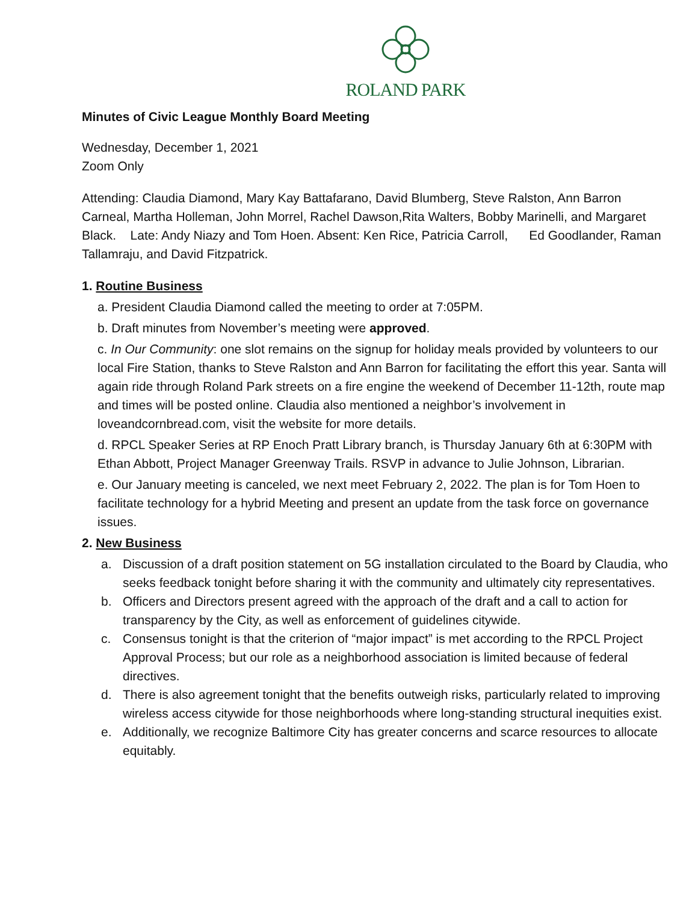ROLAND PARK
Minutes of Civic League Monthly Board Meeting
Wednesday, December 1, 2021
Zoom Only
Attending: Claudia Diamond, Mary Kay Battafarano, David Blumberg, Steve Ralston, Ann Barron Carneal, Martha Holleman, John Morrel, Rachel Dawson,Rita Walters, Bobby Marinelli, and Margaret Black. Late: Andy Niazy and Tom Hoen. Absent: Ken Rice, Patricia Carroll, Ed Goodlander, Raman Tallamraju, and David Fitzpatrick.
1. Routine Business
a. President Claudia Diamond called the meeting to order at 7:05PM.
b. Draft minutes from November’s meeting were approved.
c. In Our Community: one slot remains on the signup for holiday meals provided by volunteers to our local Fire Station, thanks to Steve Ralston and Ann Barron for facilitating the effort this year. Santa will again ride through Roland Park streets on a fire engine the weekend of December 11-12th, route map and times will be posted online. Claudia also mentioned a neighbor’s involvement in loveandcornbread.com, visit the website for more details.
d. RPCL Speaker Series at RP Enoch Pratt Library branch, is Thursday January 6th at 6:30PM with Ethan Abbott, Project Manager Greenway Trails. RSVP in advance to Julie Johnson, Librarian.
e. Our January meeting is canceled, we next meet February 2, 2022. The plan is for Tom Hoen to facilitate technology for a hybrid Meeting and present an update from the task force on governance issues.
2. New Business
a. Discussion of a draft position statement on 5G installation circulated to the Board by Claudia, who seeks feedback tonight before sharing it with the community and ultimately city representatives.
b. Officers and Directors present agreed with the approach of the draft and a call to action for transparency by the City, as well as enforcement of guidelines citywide.
c. Consensus tonight is that the criterion of “major impact” is met according to the RPCL Project Approval Process; but our role as a neighborhood association is limited because of federal directives.
d. There is also agreement tonight that the benefits outweigh risks, particularly related to improving wireless access citywide for those neighborhoods where long-standing structural inequities exist.
e. Additionally, we recognize Baltimore City has greater concerns and scarce resources to allocate equitably.